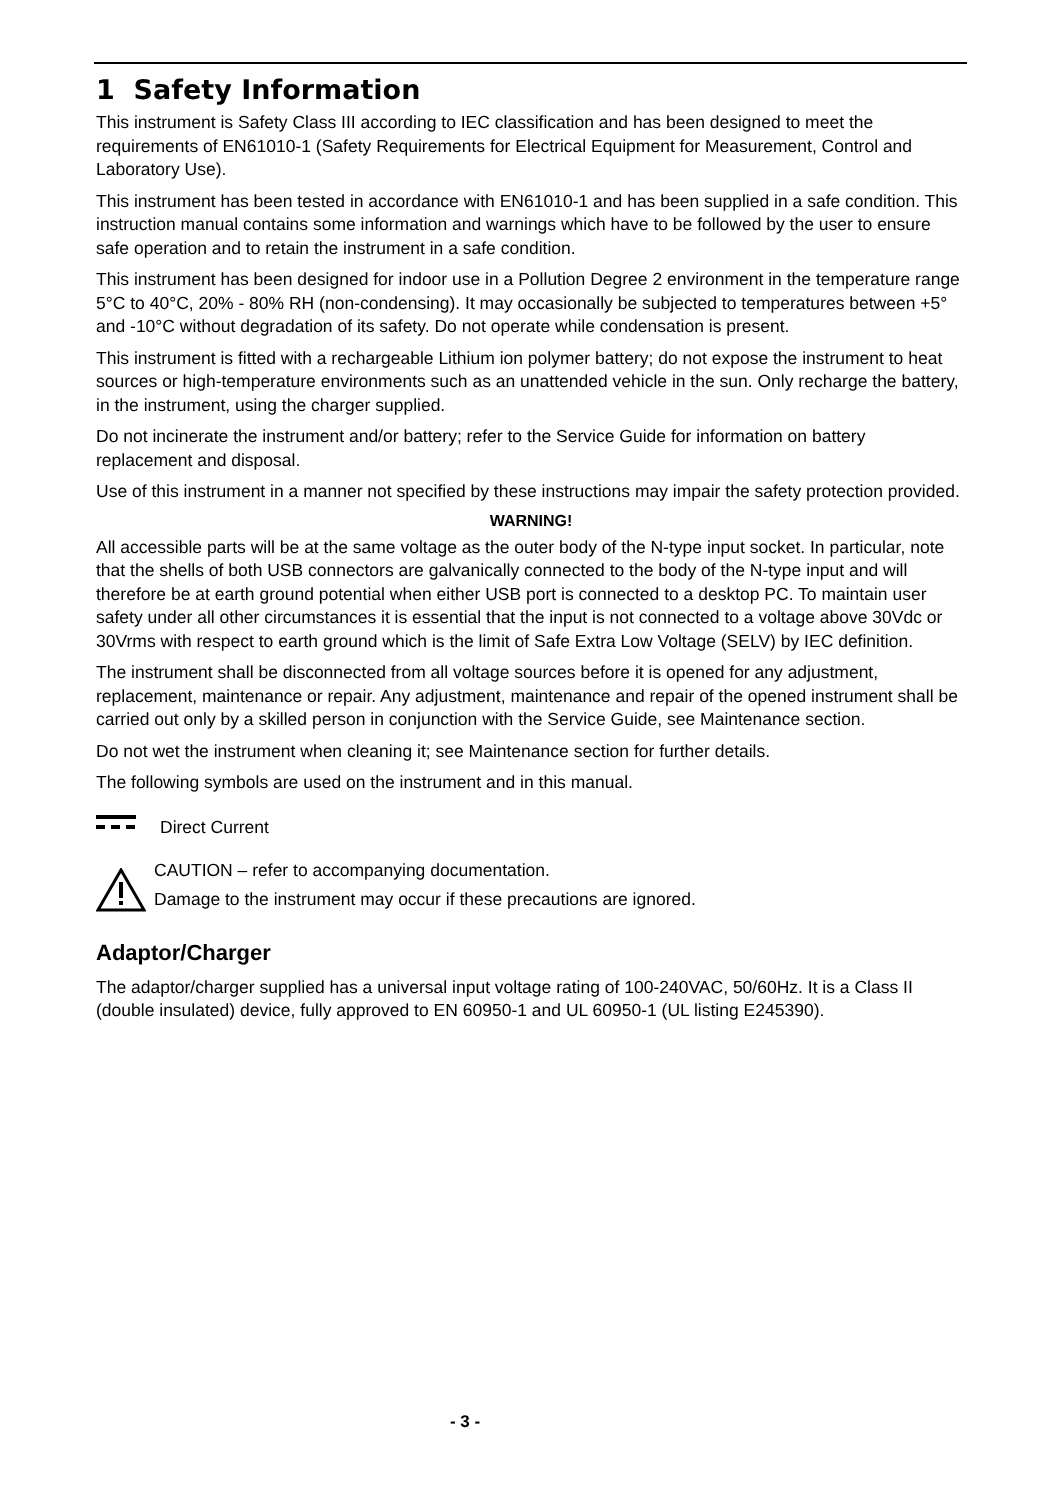1 Safety Information
This instrument is Safety Class III according to IEC classification and has been designed to meet the requirements of EN61010-1 (Safety Requirements for Electrical Equipment for Measurement, Control and Laboratory Use).
This instrument has been tested in accordance with EN61010-1 and has been supplied in a safe condition. This instruction manual contains some information and warnings which have to be followed by the user to ensure safe operation and to retain the instrument in a safe condition.
This instrument has been designed for indoor use in a Pollution Degree 2 environment in the temperature range 5°C to 40°C, 20% - 80% RH (non-condensing). It may occasionally be subjected to temperatures between +5° and -10°C without degradation of its safety. Do not operate while condensation is present.
This instrument is fitted with a rechargeable Lithium ion polymer battery; do not expose the instrument to heat sources or high-temperature environments such as an unattended vehicle in the sun. Only recharge the battery, in the instrument, using the charger supplied.
Do not incinerate the instrument and/or battery; refer to the Service Guide for information on battery replacement and disposal.
Use of this instrument in a manner not specified by these instructions may impair the safety protection provided.
WARNING!
All accessible parts will be at the same voltage as the outer body of the N-type input socket. In particular, note that the shells of both USB connectors are galvanically connected to the body of the N-type input and will therefore be at earth ground potential when either USB port is connected to a desktop PC. To maintain user safety under all other circumstances it is essential that the input is not connected to a voltage above 30Vdc or 30Vrms with respect to earth ground which is the limit of Safe Extra Low Voltage (SELV) by IEC definition.
The instrument shall be disconnected from all voltage sources before it is opened for any adjustment, replacement, maintenance or repair. Any adjustment, maintenance and repair of the opened instrument shall be carried out only by a skilled person in conjunction with the Service Guide, see Maintenance section.
Do not wet the instrument when cleaning it; see Maintenance section for further details.
The following symbols are used on the instrument and in this manual.
Direct Current
CAUTION – refer to accompanying documentation.
Damage to the instrument may occur if these precautions are ignored.
Adaptor/Charger
The adaptor/charger supplied has a universal input voltage rating of 100-240VAC, 50/60Hz. It is a Class II (double insulated) device, fully approved to EN 60950-1 and UL 60950-1 (UL listing E245390).
- 3 -